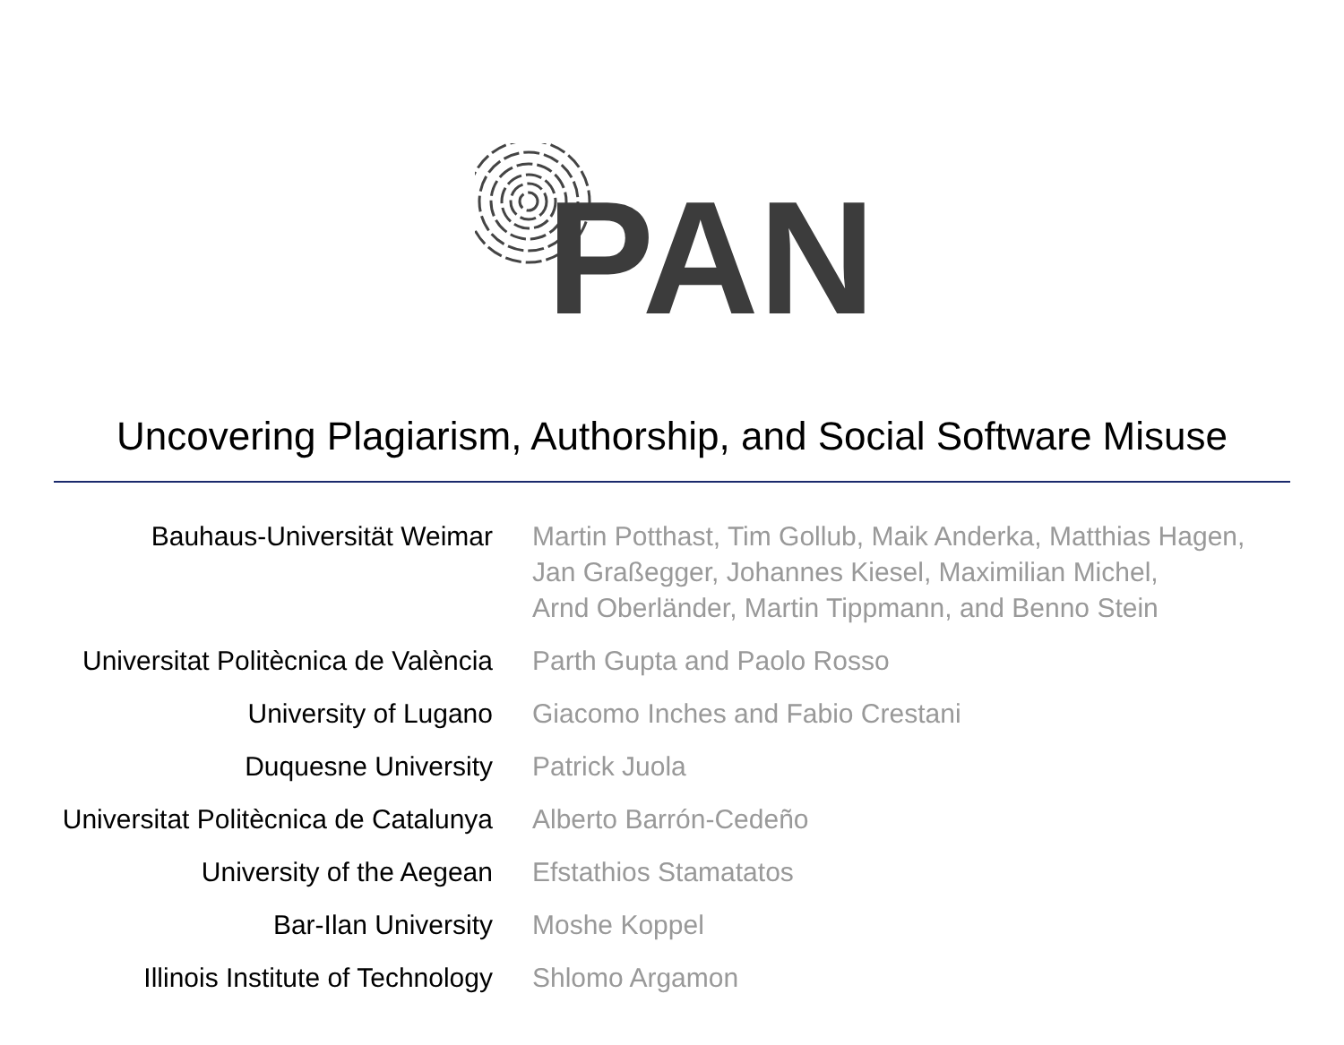PAN
Uncovering Plagiarism, Authorship, and Social Software Misuse
| Bauhaus-Universität Weimar | Martin Potthast, Tim Gollub, Maik Anderka, Matthias Hagen, Jan Graßegger, Johannes Kiesel, Maximilian Michel, Arnd Oberländer, Martin Tippmann, and Benno Stein |
| Universitat Politècnica de València | Parth Gupta and Paolo Rosso |
| University of Lugano | Giacomo Inches and Fabio Crestani |
| Duquesne University | Patrick Juola |
| Universitat Politècnica de Catalunya | Alberto Barrón-Cedeño |
| University of the Aegean | Efstathios Stamatatos |
| Bar-Ilan University | Moshe Koppel |
| Illinois Institute of Technology | Shlomo Argamon |